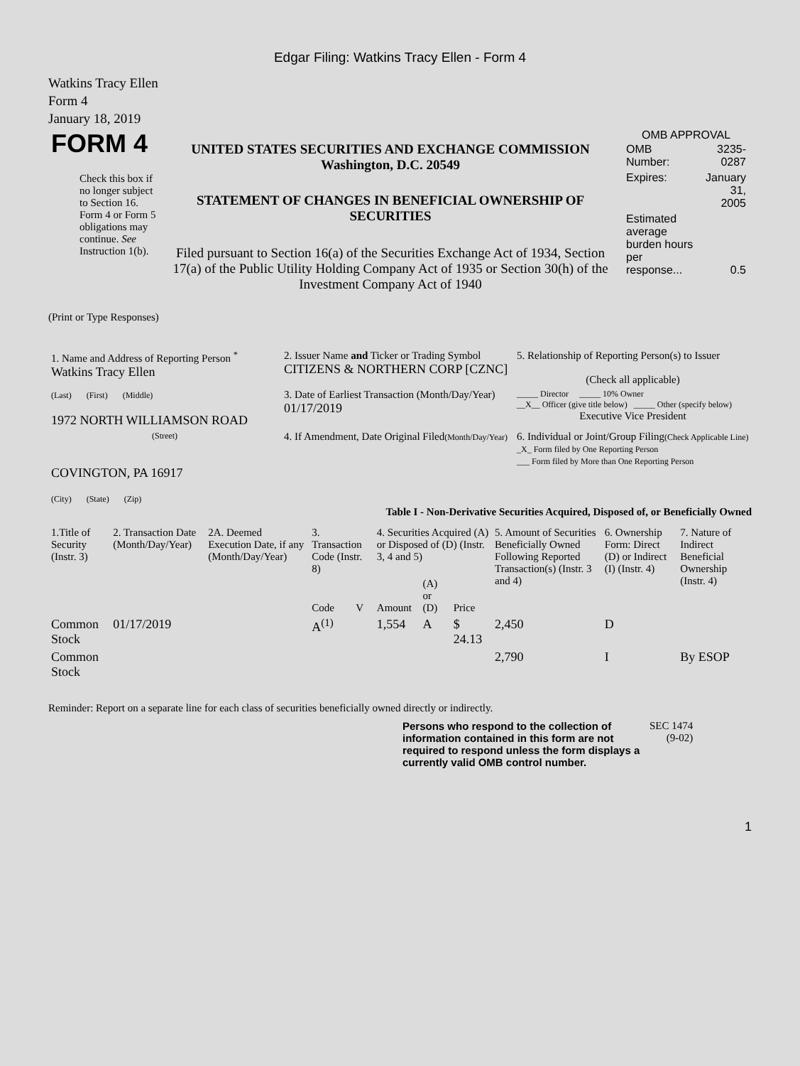Edgar Filing: Watkins Tracy Ellen - Form 4
Watkins Tracy Ellen
Form 4
January 18, 2019
| FORM 4 Check this box if no longer subject to Section 16. Form 4 or Form 5 obligations may continue. See Instruction 1(b). | UNITED STATES SECURITIES AND EXCHANGE COMMISSION Washington, D.C. 20549 STATEMENT OF CHANGES IN BENEFICIAL OWNERSHIP OF SECURITIES Filed pursuant to Section 16(a) of the Securities Exchange Act of 1934, Section 17(a) of the Public Utility Holding Company Act of 1935 or Section 30(h) of the Investment Company Act of 1940 | OMB APPROVAL / OMB Number: / 3235-0287 / / Expires: / January 31, 2005 / / Estimated average burden hours per response... / 0.5 / |
(Print or Type Responses)
| 1. Name and Address of Reporting Person <sup>*</sup> Watkins Tracy Ellen | 2. Issuer Name and Ticker or Trading Symbol CITIZENS & NORTHERN CORP [CZNC] | 5. Relationship of Reporting Person(s) to Issuer (Check all applicable) |
| (Last) (First) (Middle) 1972 NORTH WILLIAMSON ROAD | 3. Date of Earliest Transaction (Month/Day/Year) 01/17/2019 | _____ Director _____ 10% Owner __X__ Officer (give title below) _____ Other (specify below) Executive Vice President |
| (Street) COVINGTON, PA 16917 (City) (State) (Zip) | 4. If Amendment, Date Original Filed (Month/Day/Year) | 6. Individual or Joint/Group Filing (Check Applicable Line) _X_ Form filed by One Reporting Person ___ Form filed by More than One Reporting Person |
Table I - Non-Derivative Securities Acquired, Disposed of, or Beneficially Owned
| 1.Title of Security (Instr. 3) | 2. Transaction Date (Month/Day/Year) | 2A. Deemed Execution Date, if any (Month/Day/Year) | 3. Transaction Code (Instr. 8) | | 4. Securities Acquired (A) or Disposed of (D) (Instr. 3, 4 and 5) | | | 5. Amount of Securities Beneficially Owned Following Reported Transaction(s) (Instr. 3 and 4) | 6. Ownership Form: Direct (D) or Indirect (I) (Instr. 4) | 7. Nature of Indirect Beneficial Ownership (Instr. 4) |
| --- | --- | --- | --- | --- | --- | --- | --- | --- | --- | --- |
| | | | Code | V | Amount | (A) or (D) | Price | | | |
| Common Stock | 01/17/2019 | | A<sup>(1)</sup> | | 1,554 | A | $ 24.13 | 2,450 | D | |
| Common Stock | | | | | | | | 2,790 | I | By ESOP |
Reminder: Report on a separate line for each class of securities beneficially owned directly or indirectly.
| Persons who respond to the collection of information contained in this form are not required to respond unless the form displays a currently valid OMB control number. | SEC 1474 (9-02) |
1